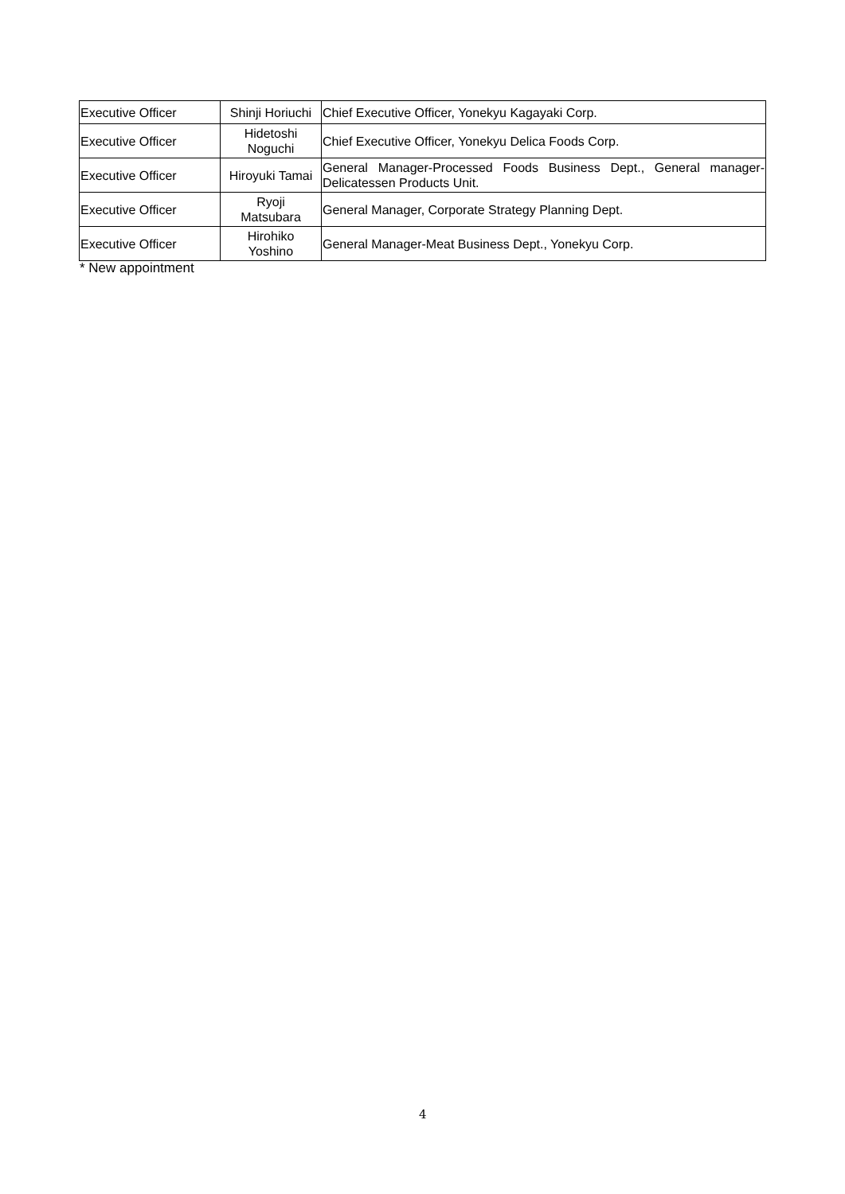| Executive Officer | Shinji Horiuchi | Chief Executive Officer, Yonekyu Kagayaki Corp. |
| Executive Officer | Hidetoshi Noguchi | Chief Executive Officer, Yonekyu Delica Foods Corp. |
| Executive Officer | Hiroyuki Tamai | General Manager-Processed Foods Business Dept., General manager-Delicatessen Products Unit. |
| Executive Officer | Ryoji Matsubara | General Manager, Corporate Strategy Planning Dept. |
| Executive Officer | Hirohiko Yoshino | General Manager-Meat Business Dept., Yonekyu Corp. |
* New appointment
4